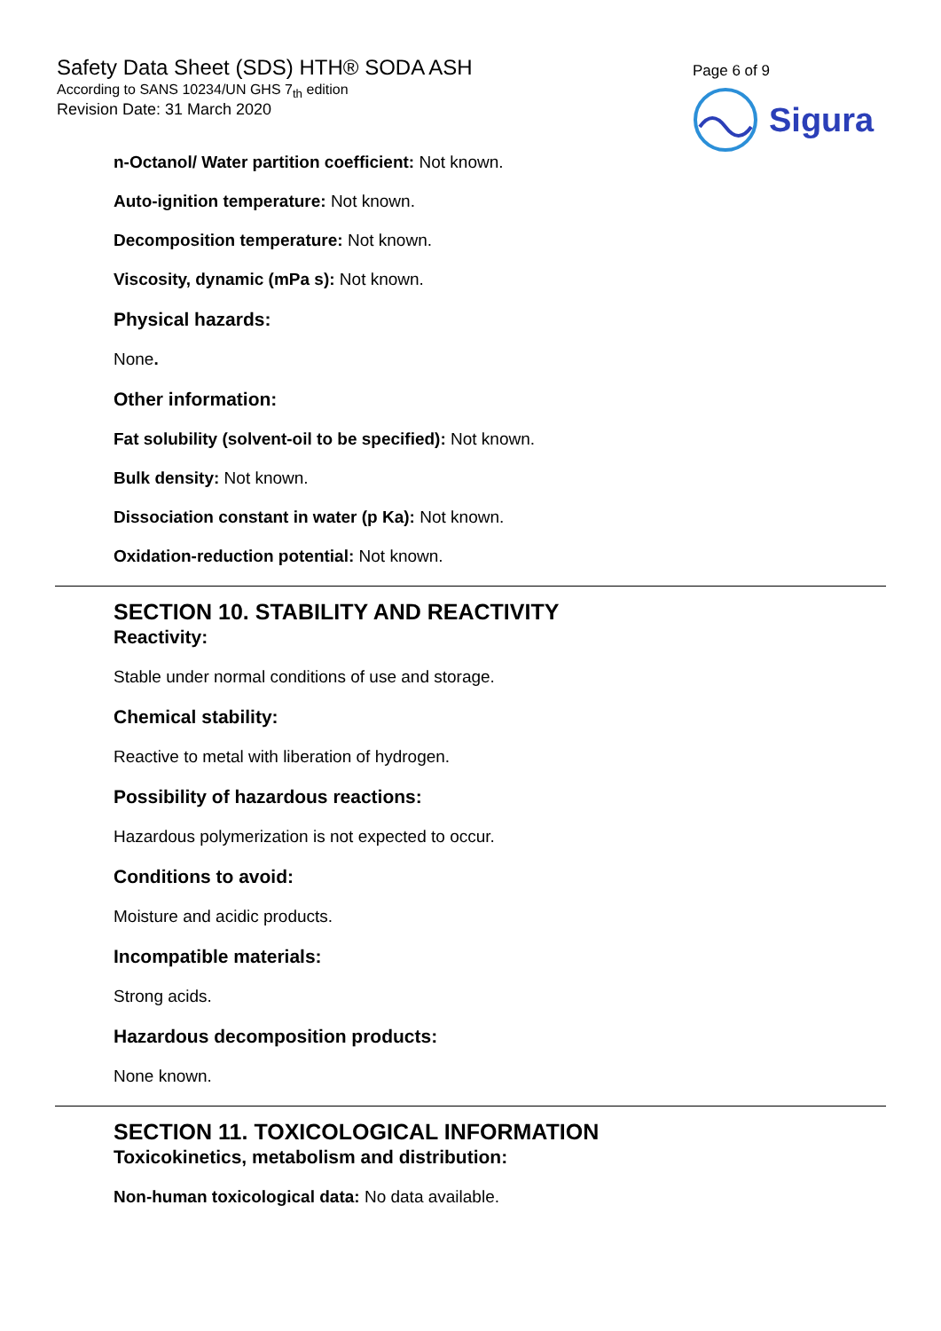Safety Data Sheet (SDS) HTH® SODA ASH
According to SANS 10234/UN GHS 7<sub>th</sub> edition
Revision Date: 31 March 2020
Page 6 of 9
Sigura
n-Octanol/ Water partition coefficient: Not known.
Auto-ignition temperature: Not known.
Decomposition temperature: Not known.
Viscosity, dynamic (mPa s): Not known.
Physical hazards:
None.
Other information:
Fat solubility (solvent-oil to be specified): Not known.
Bulk density: Not known.
Dissociation constant in water (p Ka): Not known.
Oxidation-reduction potential: Not known.
SECTION 10. STABILITY AND REACTIVITY
Reactivity:
Stable under normal conditions of use and storage.
Chemical stability:
Reactive to metal with liberation of hydrogen.
Possibility of hazardous reactions:
Hazardous polymerization is not expected to occur.
Conditions to avoid:
Moisture and acidic products.
Incompatible materials:
Strong acids.
Hazardous decomposition products:
None known.
SECTION 11. TOXICOLOGICAL INFORMATION
Toxicokinetics, metabolism and distribution:
Non-human toxicological data: No data available.